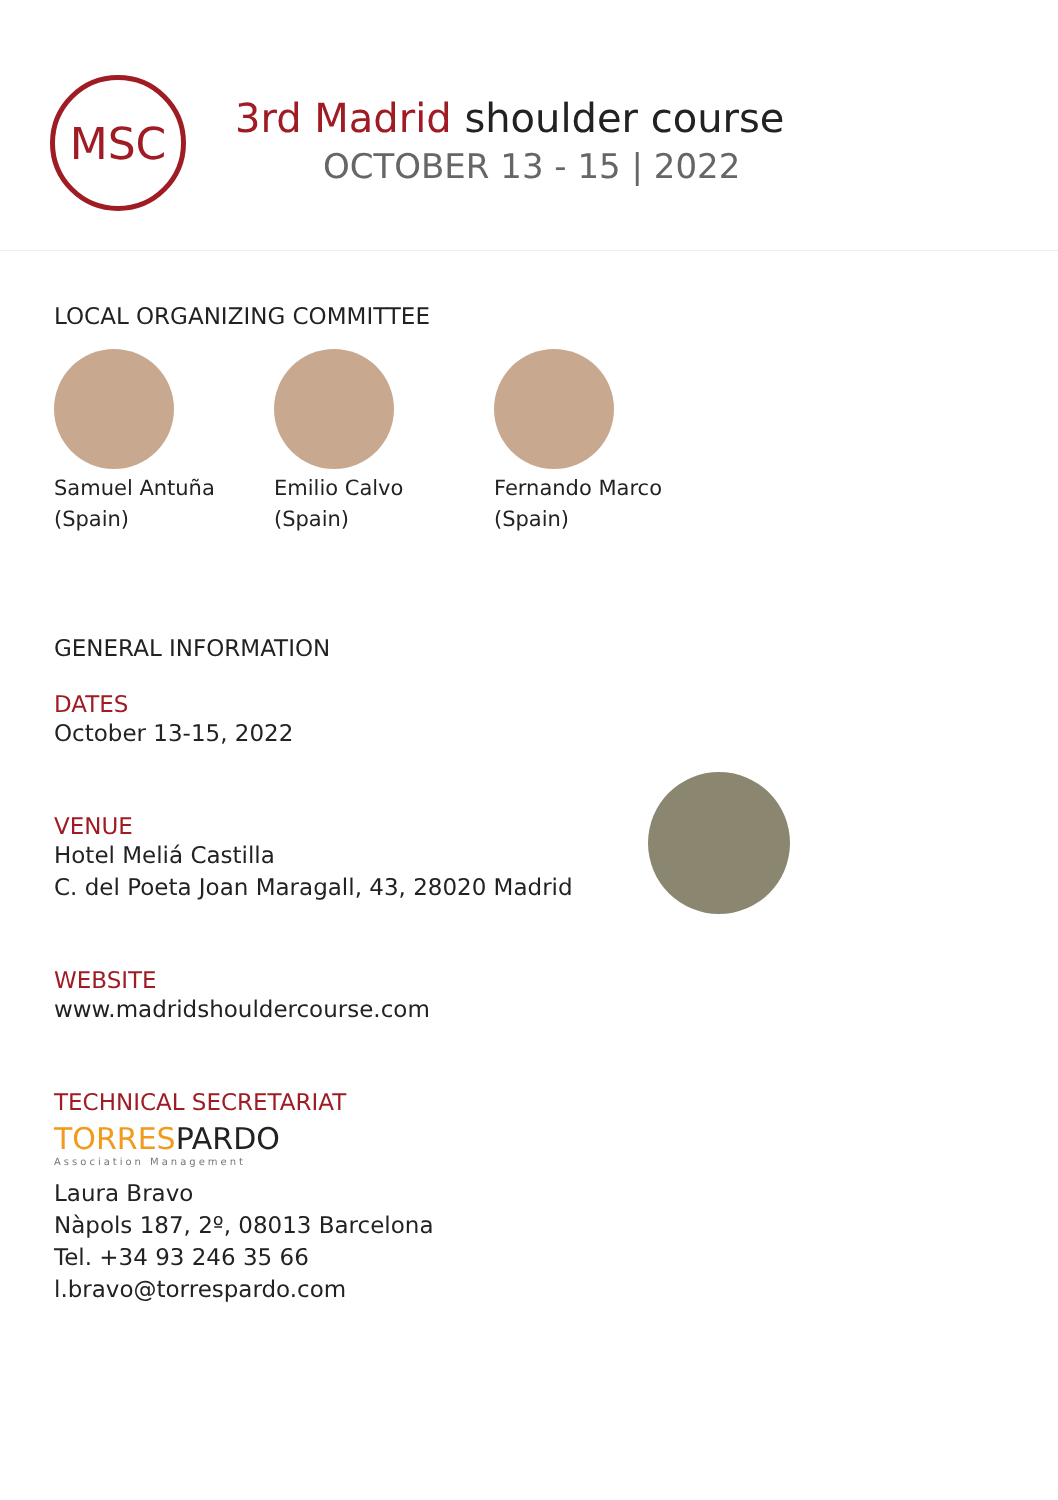MSC
3rd Madrid shoulder course
OCTOBER 13 - 15 | 2022
LOCAL ORGANIZING COMMITTEE
Samuel Antuña
(Spain)
Emilio Calvo
(Spain)
Fernando Marco
(Spain)
GENERAL INFORMATION
DATES
October 13-15, 2022
VENUE
Hotel Meliá Castilla
C. del Poeta Joan Maragall, 43, 28020 Madrid
WEBSITE
www.madridshouldercourse.com
TECHNICAL SECRETARIAT
TORRESPARDO
Association Management
Laura Bravo
Nàpols 187, 2º, 08013 Barcelona
Tel. +34 93 246 35 66
l.bravo@torrespardo.com